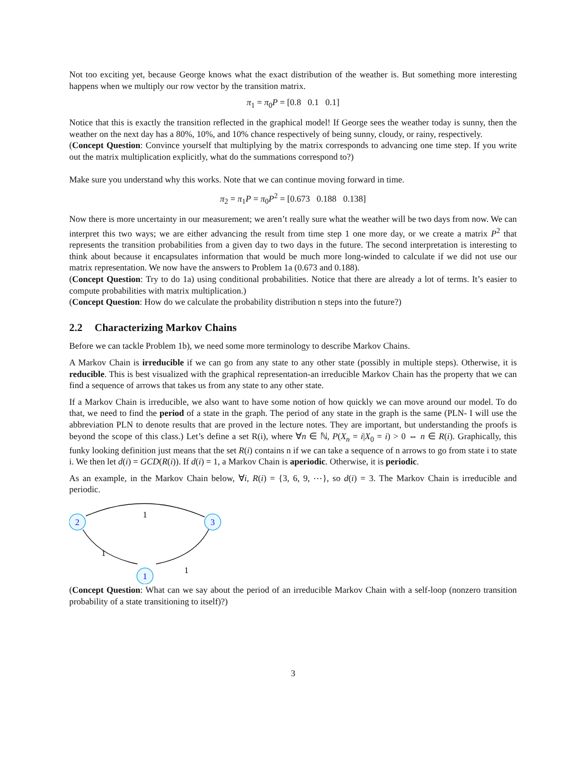Not too exciting yet, because George knows what the exact distribution of the weather is. But something more interesting happens when we multiply our row vector by the transition matrix.
π<sub>1</sub> = π<sub>0</sub>P = [0.8 0.1 0.1]
Notice that this is exactly the transition reflected in the graphical model! If George sees the weather today is sunny, then the weather on the next day has a 80%, 10%, and 10% chance respectively of being sunny, cloudy, or rainy, respectively.
(Concept Question: Convince yourself that multiplying by the matrix corresponds to advancing one time step. If you write out the matrix multiplication explicitly, what do the summations correspond to?)
Make sure you understand why this works. Note that we can continue moving forward in time.
π<sub>2</sub> = π<sub>1</sub>P = π<sub>0</sub>P<sup>2</sup> = [0.673 0.188 0.138]
Now there is more uncertainty in our measurement; we aren’t really sure what the weather will be two days from now. We can interpret this two ways; we are either advancing the result from time step 1 one more day, or we create a matrix P<sup>2</sup> that represents the transition probabilities from a given day to two days in the future. The second interpretation is interesting to think about because it encapsulates information that would be much more long-winded to calculate if we did not use our matrix representation. We now have the answers to Problem 1a (0.673 and 0.188).
(Concept Question: Try to do 1a) using conditional probabilities. Notice that there are already a lot of terms. It’s easier to compute probabilities with matrix multiplication.)
(Concept Question: How do we calculate the probability distribution n steps into the future?)
2.2 Characterizing Markov Chains
Before we can tackle Problem 1b), we need some more terminology to describe Markov Chains.
A Markov Chain is irreducible if we can go from any state to any other state (possibly in multiple steps). Otherwise, it is reducible. This is best visualized with the graphical representation-an irreducible Markov Chain has the property that we can find a sequence of arrows that takes us from any state to any other state.
If a Markov Chain is irreducible, we also want to have some notion of how quickly we can move around our model. To do that, we need to find the period of a state in the graph. The period of any state in the graph is the same (PLN- I will use the abbreviation PLN to denote results that are proved in the lecture notes. They are important, but understanding the proofs is beyond the scope of this class.) Let’s define a set R(i), where ∀n ∈ ℕ, P(X<sub>n</sub> = i|X<sub>0</sub> = i) > 0 ⇔ n ∈ R(i). Graphically, this funky looking definition just means that the set R(i) contains n if we can take a sequence of n arrows to go from state i to state i. We then let d(i) = GCD(R(i)). If d(i) = 1, a Markov Chain is aperiodic. Otherwise, it is periodic.
As an example, in the Markov Chain below, ∀i, R(i) = {3, 6, 9, ⋯}, so d(i) = 3. The Markov Chain is irreducible and periodic.
2
3
1
1
1
1
(Concept Question: What can we say about the period of an irreducible Markov Chain with a self-loop (nonzero transition probability of a state transitioning to itself)?)
3